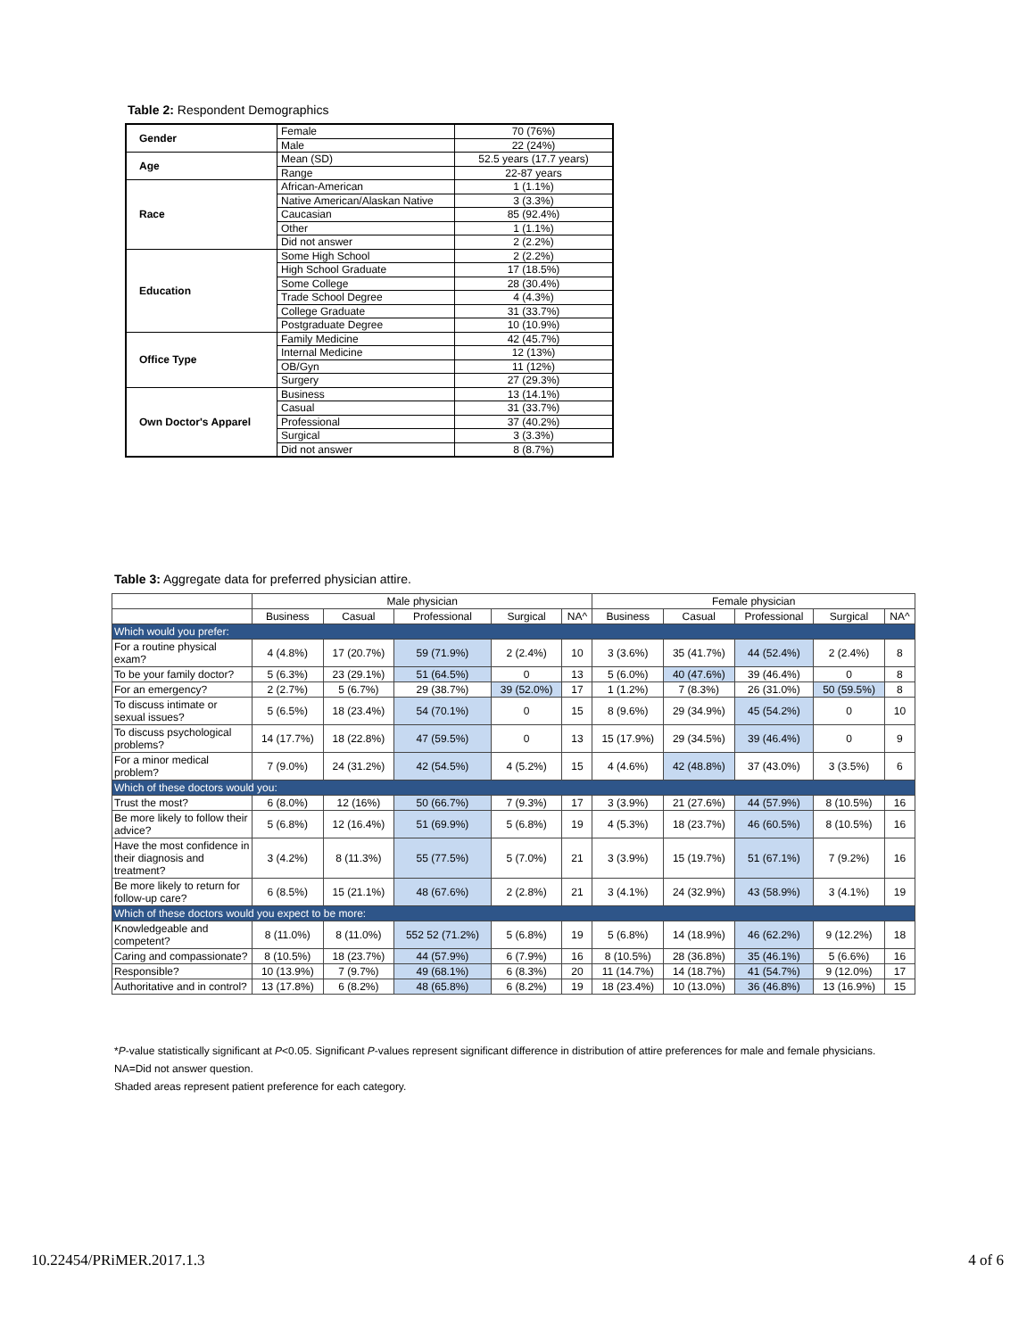Table 2: Respondent Demographics
| Gender | Female | 70 (76%) |
| | Male | 22 (24%) |
| Age | Mean (SD) | 52.5 years (17.7 years) |
| | Range | 22-87 years |
| Race | African-American | 1 (1.1%) |
| | Native American/Alaskan Native | 3 (3.3%) |
| | Caucasian | 85 (92.4%) |
| | Other | 1 (1.1%) |
| | Did not answer | 2 (2.2%) |
| Education | Some High School | 2 (2.2%) |
| | High School Graduate | 17 (18.5%) |
| | Some College | 28 (30.4%) |
| | Trade School Degree | 4 (4.3%) |
| | College Graduate | 31 (33.7%) |
| | Postgraduate Degree | 10 (10.9%) |
| Office Type | Family Medicine | 42 (45.7%) |
| | Internal Medicine | 12 (13%) |
| | OB/Gyn | 11 (12%) |
| | Surgery | 27 (29.3%) |
| Own Doctor's Apparel | Business | 13 (14.1%) |
| | Casual | 31 (33.7%) |
| | Professional | 37 (40.2%) |
| | Surgical | 3 (3.3%) |
| | Did not answer | 8 (8.7%) |
Table 3: Aggregate data for preferred physician attire.
| | Male physician | | | | | Female physician | | | | |
| --- | --- | --- | --- | --- | --- | --- | --- | --- | --- | --- |
| | Business | Casual | Professional | Surgical | NA^ | Business | Casual | Professional | Surgical | NA^ |
| Which would you prefer: | | | | | | | | | | |
| For a routine physical exam? | 4 (4.8%) | 17 (20.7%) | 59 (71.9%) | 2 (2.4%) | 10 | 3 (3.6%) | 35 (41.7%) | 44 (52.4%) | 2 (2.4%) | 8 |
| To be your family doctor? | 5 (6.3%) | 23 (29.1%) | 51 (64.5%) | 0 | 13 | 5 (6.0%) | 40 (47.6%) | 39 (46.4%) | 0 | 8 |
| For an emergency? | 2 (2.7%) | 5 (6.7%) | 29 (38.7%) | 39 (52.0%) | 17 | 1 (1.2%) | 7 (8.3%) | 26 (31.0%) | 50 (59.5%) | 8 |
| To discuss intimate or sexual issues? | 5 (6.5%) | 18 (23.4%) | 54 (70.1%) | 0 | 15 | 8 (9.6%) | 29 (34.9%) | 45 (54.2%) | 0 | 10 |
| To discuss psychological problems? | 14 (17.7%) | 18 (22.8%) | 47 (59.5%) | 0 | 13 | 15 (17.9%) | 29 (34.5%) | 39 (46.4%) | 0 | 9 |
| For a minor medical problem? | 7 (9.0%) | 24 (31.2%) | 42 (54.5%) | 4 (5.2%) | 15 | 4 (4.6%) | 42 (48.8%) | 37 (43.0%) | 3 (3.5%) | 6 |
| Which of these doctors would you: | | | | | | | | | | |
| Trust the most? | 6 (8.0%) | 12 (16%) | 50 (66.7%) | 7 (9.3%) | 17 | 3 (3.9%) | 21 (27.6%) | 44 (57.9%) | 8 (10.5%) | 16 |
| Be more likely to follow their advice? | 5 (6.8%) | 12 (16.4%) | 51 (69.9%) | 5 (6.8%) | 19 | 4 (5.3%) | 18 (23.7%) | 46 (60.5%) | 8 (10.5%) | 16 |
| Have the most confidence in their diagnosis and treatment? | 3 (4.2%) | 8 (11.3%) | 55 (77.5%) | 5 (7.0%) | 21 | 3 (3.9%) | 15 (19.7%) | 51 (67.1%) | 7 (9.2%) | 16 |
| Be more likely to return for follow-up care? | 6 (8.5%) | 15 (21.1%) | 48 (67.6%) | 2 (2.8%) | 21 | 3 (4.1%) | 24 (32.9%) | 43 (58.9%) | 3 (4.1%) | 19 |
| Which of these doctors would you expect to be more: | | | | | | | | | | |
| Knowledgeable and competent? | 8 (11.0%) | 8 (11.0%) | 552 52 (71.2%) | 5 (6.8%) | 19 | 5 (6.8%) | 14 (18.9%) | 46 (62.2%) | 9 (12.2%) | 18 |
| Caring and compassionate? | 8 (10.5%) | 18 (23.7%) | 44 (57.9%) | 6 (7.9%) | 16 | 8 (10.5%) | 28 (36.8%) | 35 (46.1%) | 5 (6.6%) | 16 |
| Responsible? | 10 (13.9%) | 7 (9.7%) | 49 (68.1%) | 6 (8.3%) | 20 | 11 (14.7%) | 14 (18.7%) | 41 (54.7%) | 9 (12.0%) | 17 |
| Authoritative and in control? | 13 (17.8%) | 6 (8.2%) | 48 (65.8%) | 6 (8.2%) | 19 | 18 (23.4%) | 10 (13.0%) | 36 (46.8%) | 13 (16.9%) | 15 |
*P-value statistically significant at P<0.05. Significant P-values represent significant difference in distribution of attire preferences for male and female physicians.
NA=Did not answer question.
Shaded areas represent patient preference for each category.
10.22454/PRiMER.2017.1.3 4 of 6